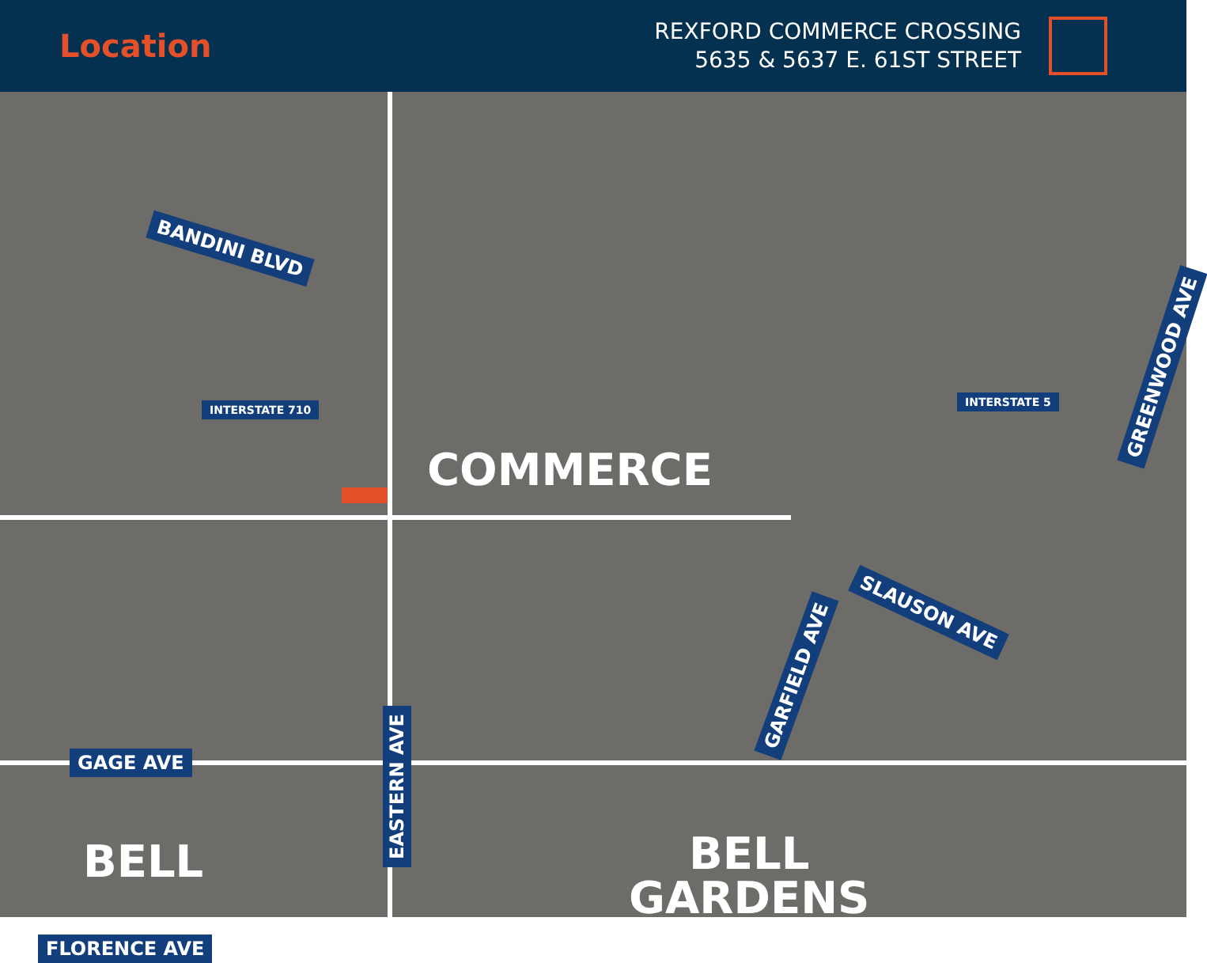Location
REXFORD COMMERCE CROSSING
5635 & 5637 E. 61ST STREET
BANDINI BLVD
COMMERCE
GREENWOOD AVE
SLAUSON AVE
GARFIELD AVE
GAGE AVE
EASTERN AVE
BELL
BELL
GARDENS
FLORENCE AVE
INTERSTATE 710
INTERSTATE 5